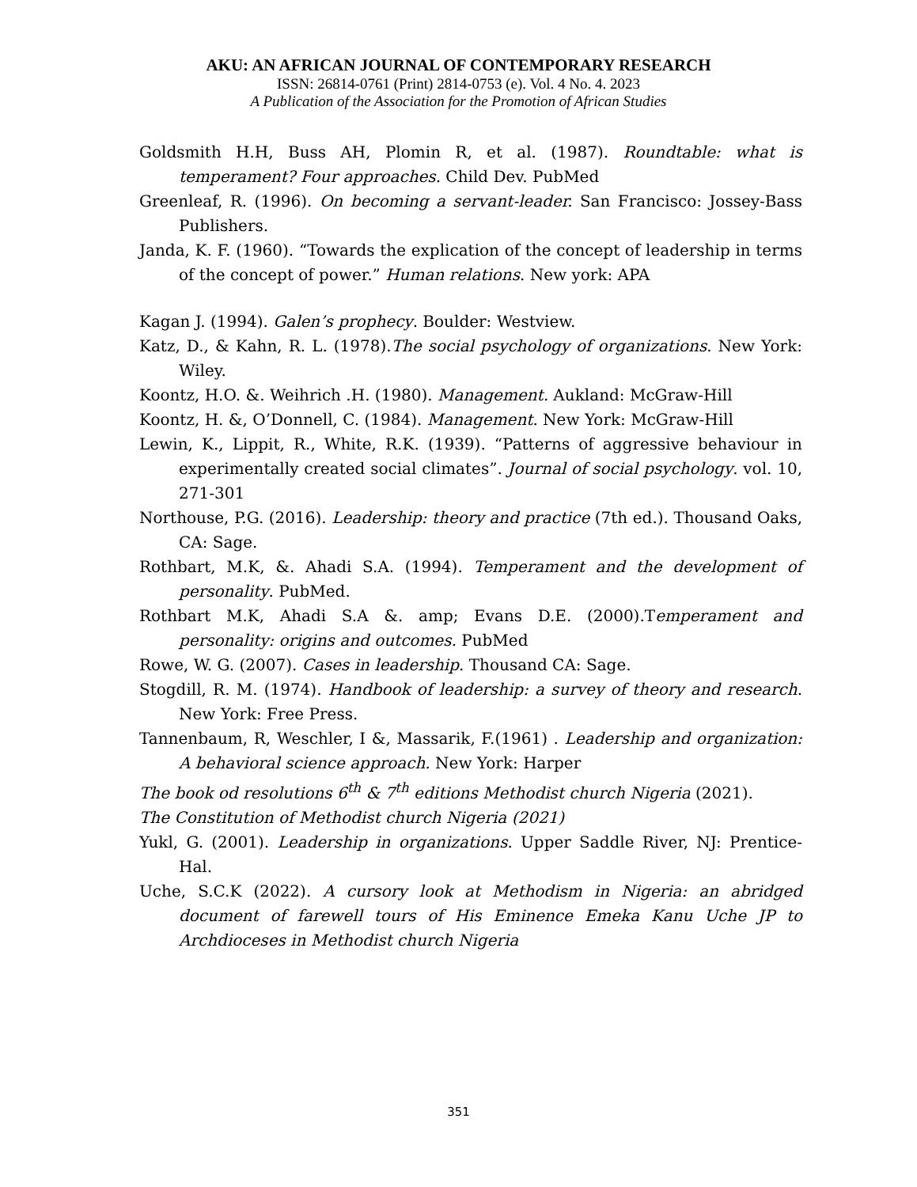AKU: AN AFRICAN JOURNAL OF CONTEMPORARY RESEARCH
ISSN: 26814-0761 (Print) 2814-0753 (e). Vol. 4 No. 4. 2023
A Publication of the Association for the Promotion of African Studies
Goldsmith H.H, Buss AH, Plomin R, et al. (1987). Roundtable: what is temperament? Four approaches. Child Dev. PubMed
Greenleaf, R. (1996). On becoming a servant-leader. San Francisco: Jossey-Bass Publishers.
Janda, K. F. (1960). “Towards the explication of the concept of leadership in terms of the concept of power.” Human relations. New york: APA
Kagan J. (1994). Galen’s prophecy. Boulder: Westview.
Katz, D., & Kahn, R. L. (1978).The social psychology of organizations. New York: Wiley.
Koontz, H.O. &. Weihrich .H. (1980). Management. Aukland: McGraw-Hill
Koontz, H. &, O’Donnell, C. (1984). Management. New York: McGraw-Hill
Lewin, K., Lippit, R., White, R.K. (1939). “Patterns of aggressive behaviour in experimentally created social climates”. Journal of social psychology. vol. 10, 271-301
Northouse, P.G. (2016). Leadership: theory and practice (7th ed.). Thousand Oaks, CA: Sage.
Rothbart, M.K, &. Ahadi S.A. (1994). Temperament and the development of personality. PubMed.
Rothbart M.K, Ahadi S.A &. amp; Evans D.E. (2000).Temperament and personality: origins and outcomes. PubMed
Rowe, W. G. (2007). Cases in leadership. Thousand CA: Sage.
Stogdill, R. M. (1974). Handbook of leadership: a survey of theory and research. New York: Free Press.
Tannenbaum, R, Weschler, I &, Massarik, F.(1961) . Leadership and organization: A behavioral science approach. New York: Harper
The book od resolutions 6<sup>th</sup> & 7<sup>th</sup> editions Methodist church Nigeria (2021).
The Constitution of Methodist church Nigeria (2021)
Yukl, G. (2001). Leadership in organizations. Upper Saddle River, NJ: Prentice-Hal.
Uche, S.C.K (2022). A cursory look at Methodism in Nigeria: an abridged document of farewell tours of His Eminence Emeka Kanu Uche JP to Archdioceses in Methodist church Nigeria
351